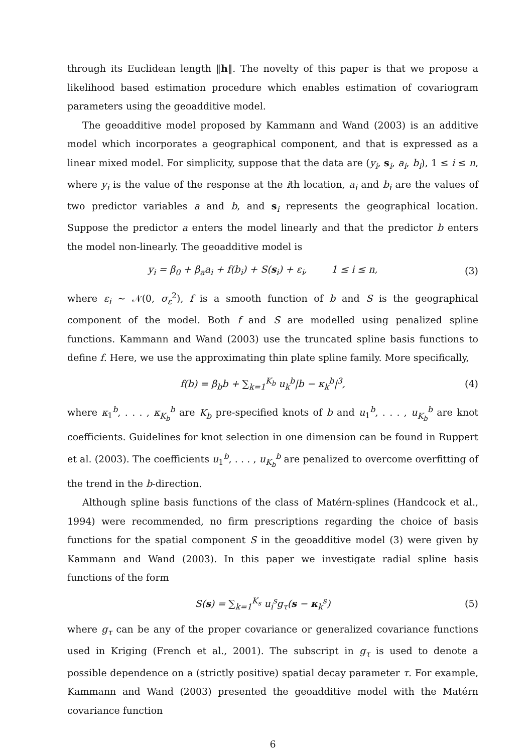through its Euclidean length ‖h‖. The novelty of this paper is that we propose a likelihood based estimation procedure which enables estimation of covariogram parameters using the geoadditive model.
The geoadditive model proposed by Kammann and Wand (2003) is an additive model which incorporates a geographical component, and that is expressed as a linear mixed model. For simplicity, suppose that the data are (y<sub>i</sub>, s<sub>i</sub>, a<sub>i</sub>, b<sub>i</sub>), 1 ≤ i ≤ n, where y<sub>i</sub> is the value of the response at the ith location, a<sub>i</sub> and b<sub>i</sub> are the values of two predictor variables a and b, and s<sub>i</sub> represents the geographical location. Suppose the predictor a enters the model linearly and that the predictor b enters the model non-linearly. The geoadditive model is
y<sub>i</sub> = β<sub>0</sub> + β<sub>a</sub>a<sub>i</sub> + f(b<sub>i</sub>) + S(s<sub>i</sub>) + ε<sub>i</sub>, 1 ≤ i ≤ n,
(3)
where ε<sub>i</sub> ∼ 𝒩(0, σ<sub>ε</sub><sup>2</sup>), f is a smooth function of b and S is the geographical component of the model. Both f and S are modelled using penalized spline functions. Kammann and Wand (2003) use the truncated spline basis functions to define f. Here, we use the approximating thin plate spline family. More specifically,
f(b) = β<sub>b</sub>b + ∑<sub>k=1</sub><sup>K<sub>b</sub></sup> u<sub>k</sub><sup>b</sup>|b − κ<sub>k</sub><sup>b</sup>|<sup>3</sup>,
(4)
where κ<sub>1</sub><sup>b</sup>, . . . , κ<sub>K<sub>b</sub></sub><sup>b</sup> are K<sub>b</sub> pre-specified knots of b and u<sub>1</sub><sup>b</sup>, . . . , u<sub>K<sub>b</sub></sub><sup>b</sup> are knot coefficients. Guidelines for knot selection in one dimension can be found in Ruppert et al. (2003). The coefficients u<sub>1</sub><sup>b</sup>, . . . , u<sub>K<sub>b</sub></sub><sup>b</sup> are penalized to overcome overfitting of the trend in the b-direction.
Although spline basis functions of the class of Matérn-splines (Handcock et al., 1994) were recommended, no firm prescriptions regarding the choice of basis functions for the spatial component S in the geoadditive model (3) were given by Kammann and Wand (2003). In this paper we investigate radial spline basis functions of the form
S(s) = ∑<sub>k=1</sub><sup>K<sub>s</sub></sup> u<sub>i</sub><sup>s</sup>g<sub>τ</sub>(s − κ<sub>k</sub><sup>s</sup>) (5)
where g<sub>τ</sub> can be any of the proper covariance or generalized covariance functions used in Kriging (French et al., 2001). The subscript in g<sub>τ</sub> is used to denote a possible dependence on a (strictly positive) spatial decay parameter τ. For example, Kammann and Wand (2003) presented the geoadditive model with the Matérn covariance function
6